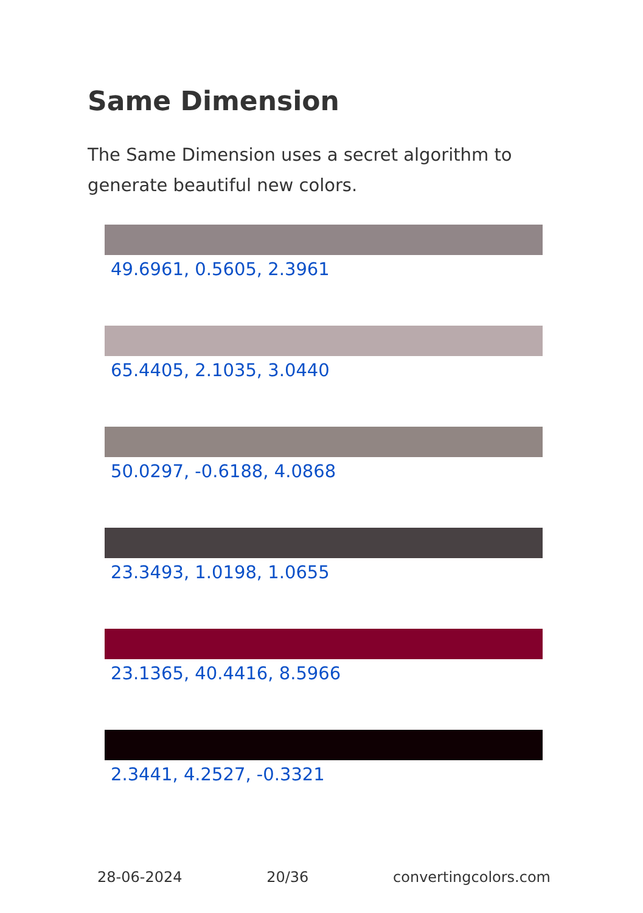Same Dimension
The Same Dimension uses a secret algorithm to generate beautiful new colors.
49.6961, 0.5605, 2.3961
65.4405, 2.1035, 3.0440
50.0297, -0.6188, 4.0868
23.3493, 1.0198, 1.0655
23.1365, 40.4416, 8.5966
2.3441, 4.2527, -0.3321
28-06-2024 20/36 convertingcolors.com